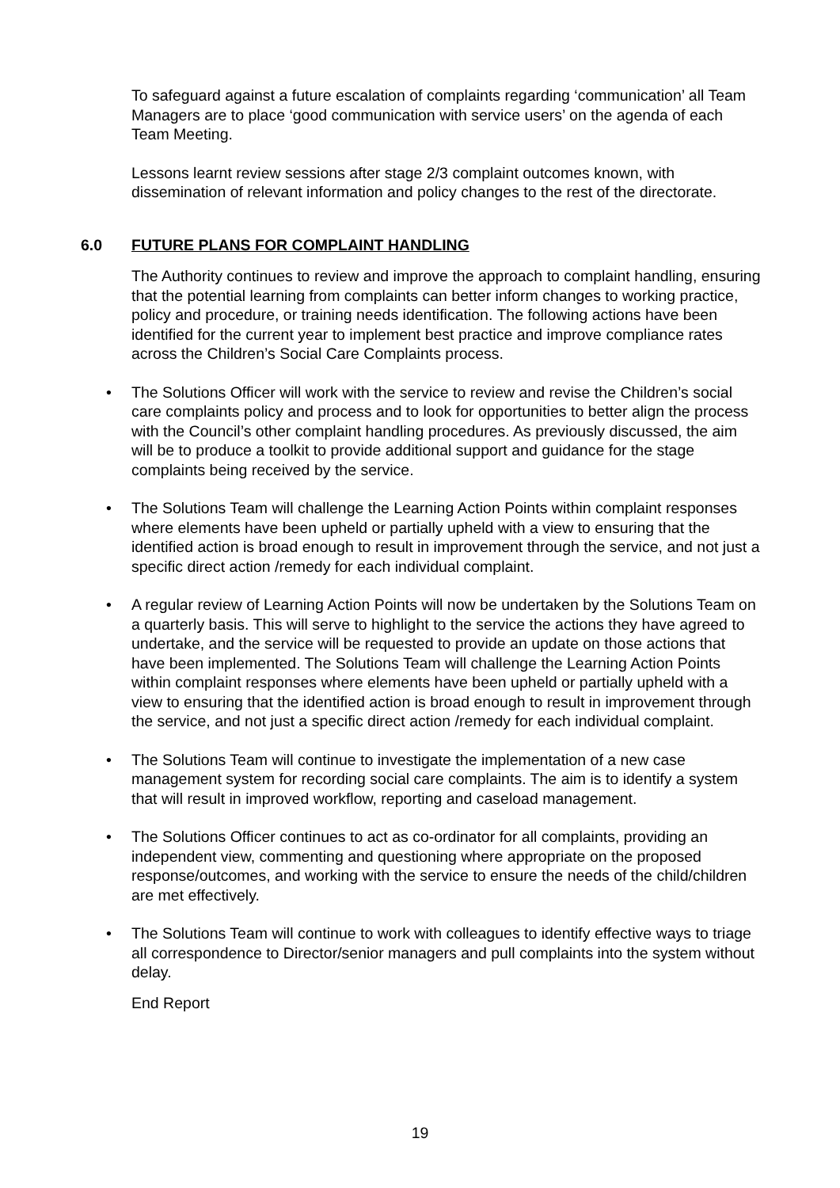To safeguard against a future escalation of complaints regarding ‘communication’ all Team Managers are to place ‘good communication with service users’ on the agenda of each Team Meeting.
Lessons learnt review sessions after stage 2/3 complaint outcomes known, with dissemination of relevant information and policy changes to the rest of the directorate.
6.0 FUTURE PLANS FOR COMPLAINT HANDLING
The Authority continues to review and improve the approach to complaint handling, ensuring that the potential learning from complaints can better inform changes to working practice, policy and procedure, or training needs identification. The following actions have been identified for the current year to implement best practice and improve compliance rates across the Children’s Social Care Complaints process.
The Solutions Officer will work with the service to review and revise the Children’s social care complaints policy and process and to look for opportunities to better align the process with the Council’s other complaint handling procedures. As previously discussed, the aim will be to produce a toolkit to provide additional support and guidance for the stage complaints being received by the service.
The Solutions Team will challenge the Learning Action Points within complaint responses where elements have been upheld or partially upheld with a view to ensuring that the identified action is broad enough to result in improvement through the service, and not just a specific direct action /remedy for each individual complaint.
A regular review of Learning Action Points will now be undertaken by the Solutions Team on a quarterly basis. This will serve to highlight to the service the actions they have agreed to undertake, and the service will be requested to provide an update on those actions that have been implemented. The Solutions Team will challenge the Learning Action Points within complaint responses where elements have been upheld or partially upheld with a view to ensuring that the identified action is broad enough to result in improvement through the service, and not just a specific direct action /remedy for each individual complaint.
The Solutions Team will continue to investigate the implementation of a new case management system for recording social care complaints. The aim is to identify a system that will result in improved workflow, reporting and caseload management.
The Solutions Officer continues to act as co-ordinator for all complaints, providing an independent view, commenting and questioning where appropriate on the proposed response/outcomes, and working with the service to ensure the needs of the child/children are met effectively.
The Solutions Team will continue to work with colleagues to identify effective ways to triage all correspondence to Director/senior managers and pull complaints into the system without delay.
End Report
19